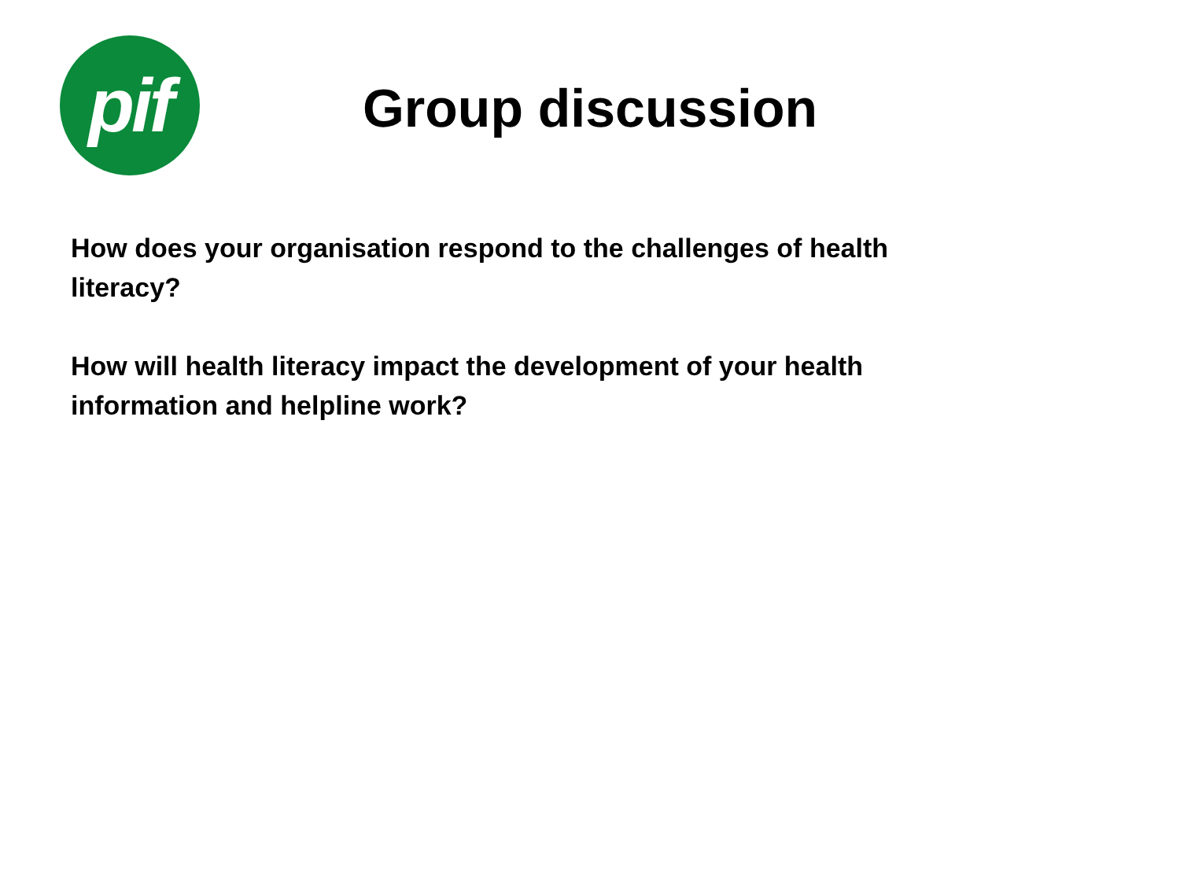pif
Group discussion
How does your organisation respond to the challenges of health literacy?
How will health literacy impact the development of your health information and helpline work?